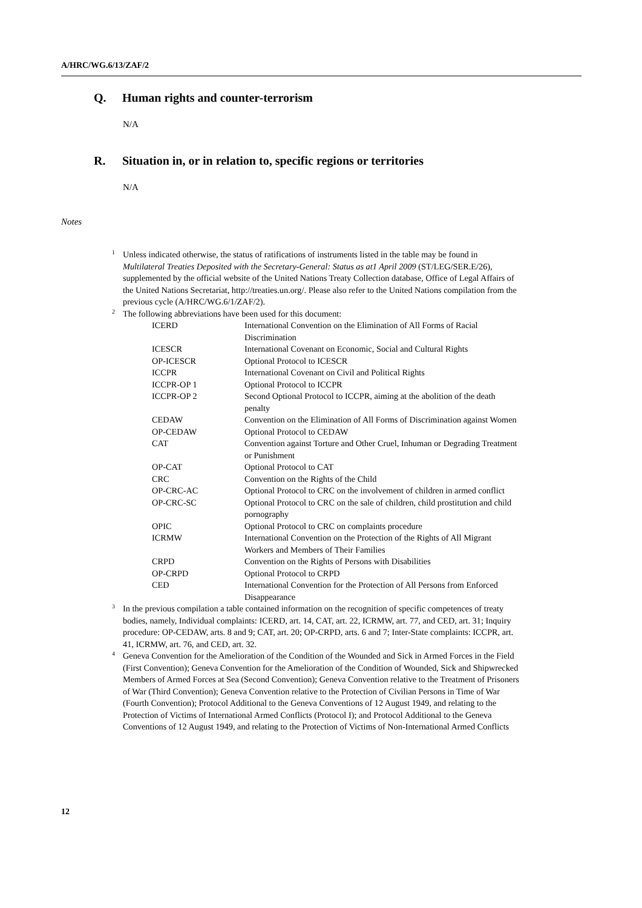A/HRC/WG.6/13/ZAF/2
Q. Human rights and counter-terrorism
N/A
R. Situation in, or in relation to, specific regions or territories
N/A
Notes
<sup>1</sup> Unless indicated otherwise, the status of ratifications of instruments listed in the table may be found in Multilateral Treaties Deposited with the Secretary-General: Status as at1 April 2009 (ST/LEG/SER.E/26), supplemented by the official website of the United Nations Treaty Collection database, Office of Legal Affairs of the United Nations Secretariat, http://treaties.un.org/. Please also refer to the United Nations compilation from the previous cycle (A/HRC/WG.6/1/ZAF/2).
<sup>2</sup> The following abbreviations have been used for this document:
| ICERD | International Convention on the Elimination of All Forms of Racial Discrimination |
| ICESCR | International Covenant on Economic, Social and Cultural Rights |
| OP-ICESCR | Optional Protocol to ICESCR |
| ICCPR | International Covenant on Civil and Political Rights |
| ICCPR-OP 1 | Optional Protocol to ICCPR |
| ICCPR-OP 2 | Second Optional Protocol to ICCPR, aiming at the abolition of the death penalty |
| CEDAW | Convention on the Elimination of All Forms of Discrimination against Women |
| OP-CEDAW | Optional Protocol to CEDAW |
| CAT | Convention against Torture and Other Cruel, Inhuman or Degrading Treatment or Punishment |
| OP-CAT | Optional Protocol to CAT |
| CRC | Convention on the Rights of the Child |
| OP-CRC-AC | Optional Protocol to CRC on the involvement of children in armed conflict |
| OP-CRC-SC | Optional Protocol to CRC on the sale of children, child prostitution and child pornography |
| OPIC | Optional Protocol to CRC on complaints procedure |
| ICRMW | International Convention on the Protection of the Rights of All Migrant Workers and Members of Their Families |
| CRPD | Convention on the Rights of Persons with Disabilities |
| OP-CRPD | Optional Protocol to CRPD |
| CED | International Convention for the Protection of All Persons from Enforced Disappearance |
<sup>3</sup> In the previous compilation a table contained information on the recognition of specific competences of treaty bodies, namely, Individual complaints: ICERD, art. 14, CAT, art. 22, ICRMW, art. 77, and CED, art. 31; Inquiry procedure: OP-CEDAW, arts. 8 and 9; CAT, art. 20; OP-CRPD, arts. 6 and 7; Inter-State complaints: ICCPR, art. 41, ICRMW, art. 76, and CED, art. 32.
<sup>4</sup> Geneva Convention for the Amelioration of the Condition of the Wounded and Sick in Armed Forces in the Field (First Convention); Geneva Convention for the Amelioration of the Condition of Wounded, Sick and Shipwrecked Members of Armed Forces at Sea (Second Convention); Geneva Convention relative to the Treatment of Prisoners of War (Third Convention); Geneva Convention relative to the Protection of Civilian Persons in Time of War (Fourth Convention); Protocol Additional to the Geneva Conventions of 12 August 1949, and relating to the Protection of Victims of International Armed Conflicts (Protocol I); and Protocol Additional to the Geneva Conventions of 12 August 1949, and relating to the Protection of Victims of Non-International Armed Conflicts
12